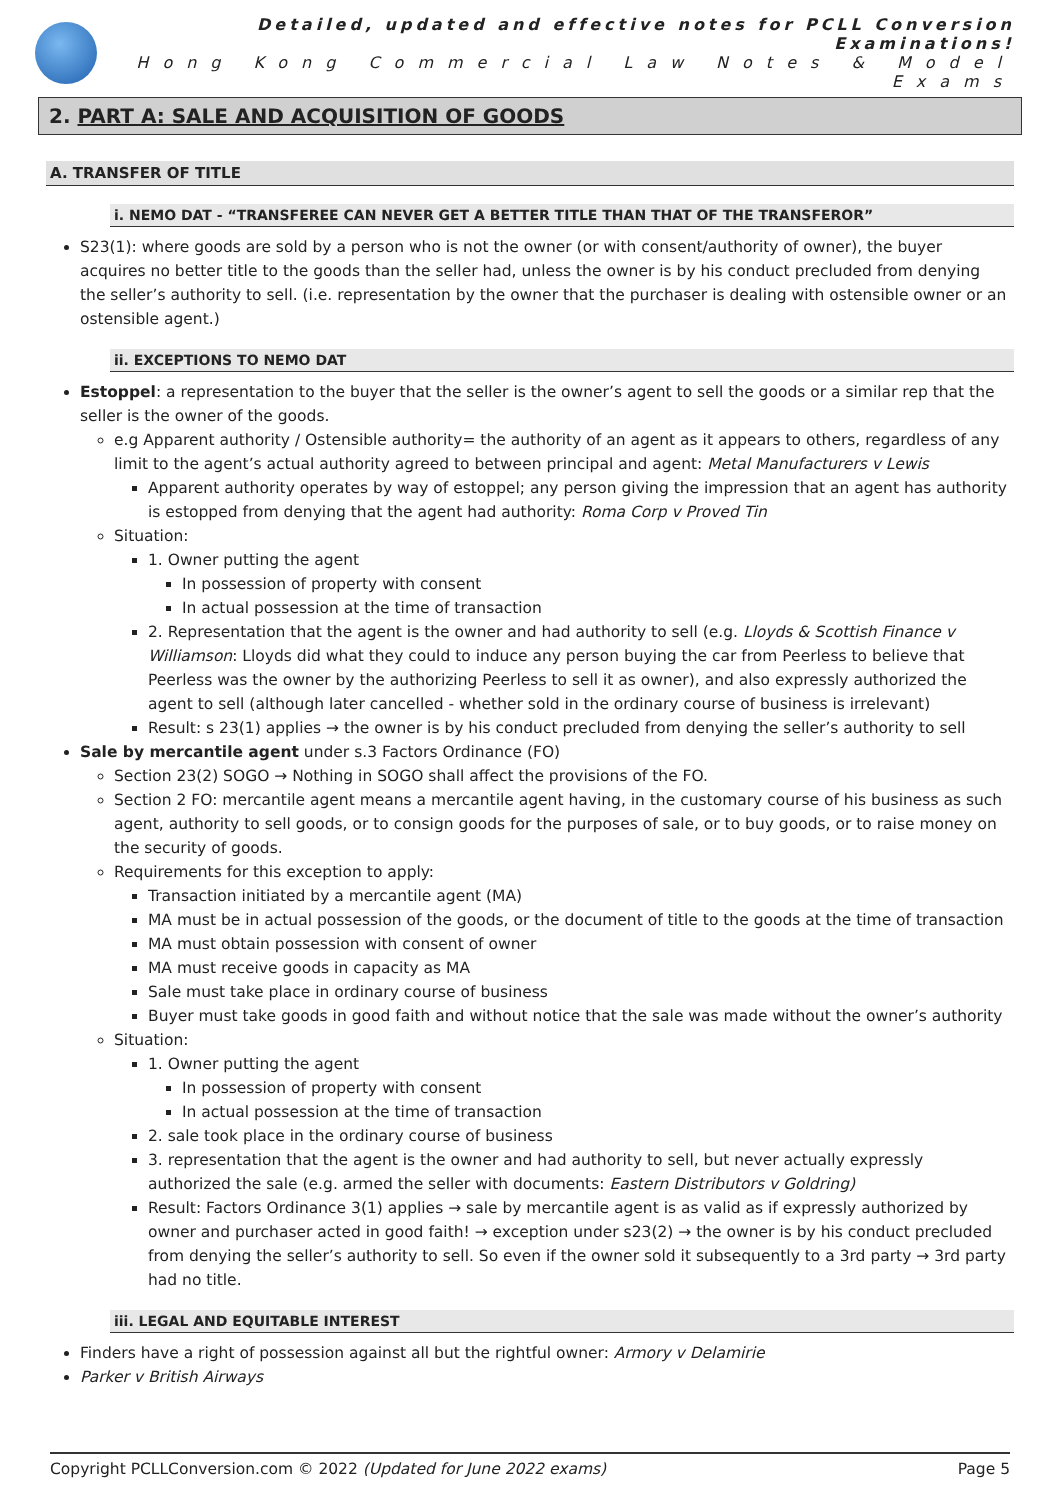Detailed, updated and effective notes for PCLL Conversion Examinations!
Hong Kong Commercial Law Notes & Model Exams
2. PART A: SALE AND ACQUISITION OF GOODS
A. TRANSFER OF TITLE
i. NEMO DAT - “TRANSFEREE CAN NEVER GET A BETTER TITLE THAN THAT OF THE TRANSFEROR”
S23(1): where goods are sold by a person who is not the owner (or with consent/authority of owner), the buyer acquires no better title to the goods than the seller had, unless the owner is by his conduct precluded from denying the seller’s authority to sell. (i.e. representation by the owner that the purchaser is dealing with ostensible owner or an ostensible agent.)
ii. EXCEPTIONS TO NEMO DAT
Estoppel: a representation to the buyer that the seller is the owner’s agent to sell the goods or a similar rep that the seller is the owner of the goods.
e.g Apparent authority / Ostensible authority= the authority of an agent as it appears to others, regardless of any limit to the agent’s actual authority agreed to between principal and agent: Metal Manufacturers v Lewis
Apparent authority operates by way of estoppel; any person giving the impression that an agent has authority is estopped from denying that the agent had authority: Roma Corp v Proved Tin
Situation:
1. Owner putting the agent
In possession of property with consent
In actual possession at the time of transaction
2. Representation that the agent is the owner and had authority to sell (e.g. Lloyds & Scottish Finance v Williamson: Lloyds did what they could to induce any person buying the car from Peerless to believe that Peerless was the owner by the authorizing Peerless to sell it as owner), and also expressly authorized the agent to sell (although later cancelled - whether sold in the ordinary course of business is irrelevant)
Result: s 23(1) applies → the owner is by his conduct precluded from denying the seller’s authority to sell
Sale by mercantile agent under s.3 Factors Ordinance (FO)
Section 23(2) SOGO → Nothing in SOGO shall affect the provisions of the FO.
Section 2 FO: mercantile agent means a mercantile agent having, in the customary course of his business as such agent, authority to sell goods, or to consign goods for the purposes of sale, or to buy goods, or to raise money on the security of goods.
Requirements for this exception to apply:
Transaction initiated by a mercantile agent (MA)
MA must be in actual possession of the goods, or the document of title to the goods at the time of transaction
MA must obtain possession with consent of owner
MA must receive goods in capacity as MA
Sale must take place in ordinary course of business
Buyer must take goods in good faith and without notice that the sale was made without the owner’s authority
Situation:
1. Owner putting the agent
In possession of property with consent
In actual possession at the time of transaction
2. sale took place in the ordinary course of business
3. representation that the agent is the owner and had authority to sell, but never actually expressly authorized the sale (e.g. armed the seller with documents: Eastern Distributors v Goldring)
Result: Factors Ordinance 3(1) applies → sale by mercantile agent is as valid as if expressly authorized by owner and purchaser acted in good faith! → exception under s23(2) → the owner is by his conduct precluded from denying the seller’s authority to sell. So even if the owner sold it subsequently to a 3rd party → 3rd party had no title.
iii. LEGAL AND EQUITABLE INTEREST
Finders have a right of possession against all but the rightful owner: Armory v Delamirie
Parker v British Airways
Copyright PCLLConversion.com © 2022 (Updated for June 2022 exams) Page 5